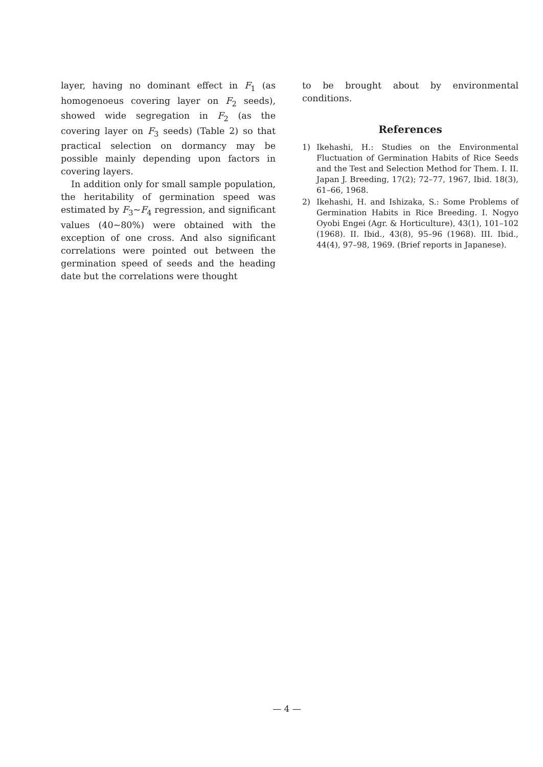layer, having no dominant effect in F<sub>1</sub> (as homogenoeus covering layer on F<sub>2</sub> seeds), showed wide segregation in F<sub>2</sub> (as the covering layer on F<sub>3</sub> seeds) (Table 2) so that practical selection on dormancy may be possible mainly depending upon factors in covering layers.
In addition only for small sample population, the heritability of germination speed was estimated by F<sub>3</sub>~F<sub>4</sub> regression, and significant values (40~80%) were obtained with the exception of one cross. And also significant correlations were pointed out between the germination speed of seeds and the heading date but the correlations were thought
to be brought about by environmental conditions.
References
1) Ikehashi, H.: Studies on the Environmental Fluctuation of Germination Habits of Rice Seeds and the Test and Selection Method for Them. I. II. Japan J. Breeding, 17(2); 72–77, 1967, Ibid. 18(3), 61–66, 1968.
2) Ikehashi, H. and Ishizaka, S.: Some Problems of Germination Habits in Rice Breeding. I. Nogyo Oyobi Engei (Agr. & Horticulture), 43(1), 101–102 (1968). II. Ibid., 43(8), 95–96 (1968). III. Ibid., 44(4), 97–98, 1969. (Brief reports in Japanese).
— 4 —